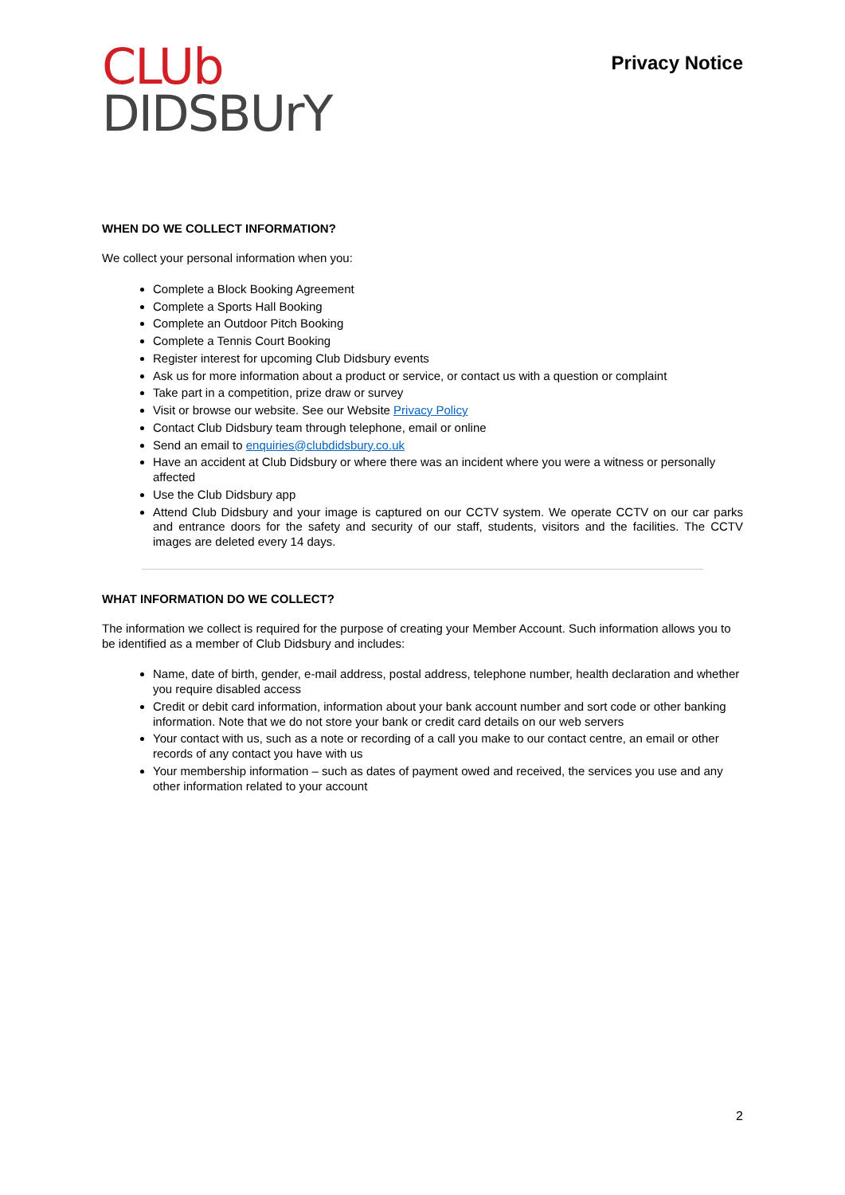CLUb
DIDSBUrY
Privacy Notice
WHEN DO WE COLLECT INFORMATION?
We collect your personal information when you:
Complete a Block Booking Agreement
Complete a Sports Hall Booking
Complete an Outdoor Pitch Booking
Complete a Tennis Court Booking
Register interest for upcoming Club Didsbury events
Ask us for more information about a product or service, or contact us with a question or complaint
Take part in a competition, prize draw or survey
Visit or browse our website. See our Website Privacy Policy
Contact Club Didsbury team through telephone, email or online
Send an email to enquiries@clubdidsbury.co.uk
Have an accident at Club Didsbury or where there was an incident where you were a witness or personally affected
Use the Club Didsbury app
Attend Club Didsbury and your image is captured on our CCTV system. We operate CCTV on our car parks and entrance doors for the safety and security of our staff, students, visitors and the facilities. The CCTV images are deleted every 14 days.
WHAT INFORMATION DO WE COLLECT?
The information we collect is required for the purpose of creating your Member Account. Such information allows you to be identified as a member of Club Didsbury and includes:
Name, date of birth, gender, e-mail address, postal address, telephone number, health declaration and whether you require disabled access
Credit or debit card information, information about your bank account number and sort code or other banking information. Note that we do not store your bank or credit card details on our web servers
Your contact with us, such as a note or recording of a call you make to our contact centre, an email or other records of any contact you have with us
Your membership information – such as dates of payment owed and received, the services you use and any other information related to your account
2